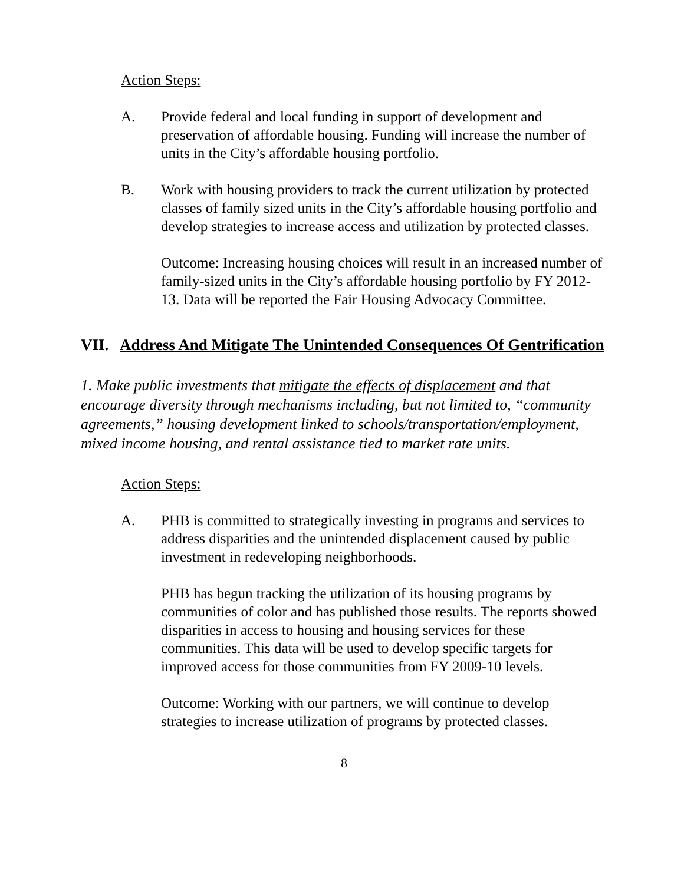Action Steps:
A. Provide federal and local funding in support of development and preservation of affordable housing. Funding will increase the number of units in the City’s affordable housing portfolio.
B. Work with housing providers to track the current utilization by protected classes of family sized units in the City’s affordable housing portfolio and develop strategies to increase access and utilization by protected classes.
Outcome: Increasing housing choices will result in an increased number of family-sized units in the City’s affordable housing portfolio by FY 2012-13. Data will be reported the Fair Housing Advocacy Committee.
VII. Address And Mitigate The Unintended Consequences Of Gentrification
1. Make public investments that mitigate the effects of displacement and that encourage diversity through mechanisms including, but not limited to, “community agreements,” housing development linked to schools/transportation/employment, mixed income housing, and rental assistance tied to market rate units.
Action Steps:
A. PHB is committed to strategically investing in programs and services to address disparities and the unintended displacement caused by public investment in redeveloping neighborhoods.
PHB has begun tracking the utilization of its housing programs by communities of color and has published those results. The reports showed disparities in access to housing and housing services for these communities. This data will be used to develop specific targets for improved access for those communities from FY 2009-10 levels.
Outcome: Working with our partners, we will continue to develop strategies to increase utilization of programs by protected classes.
8